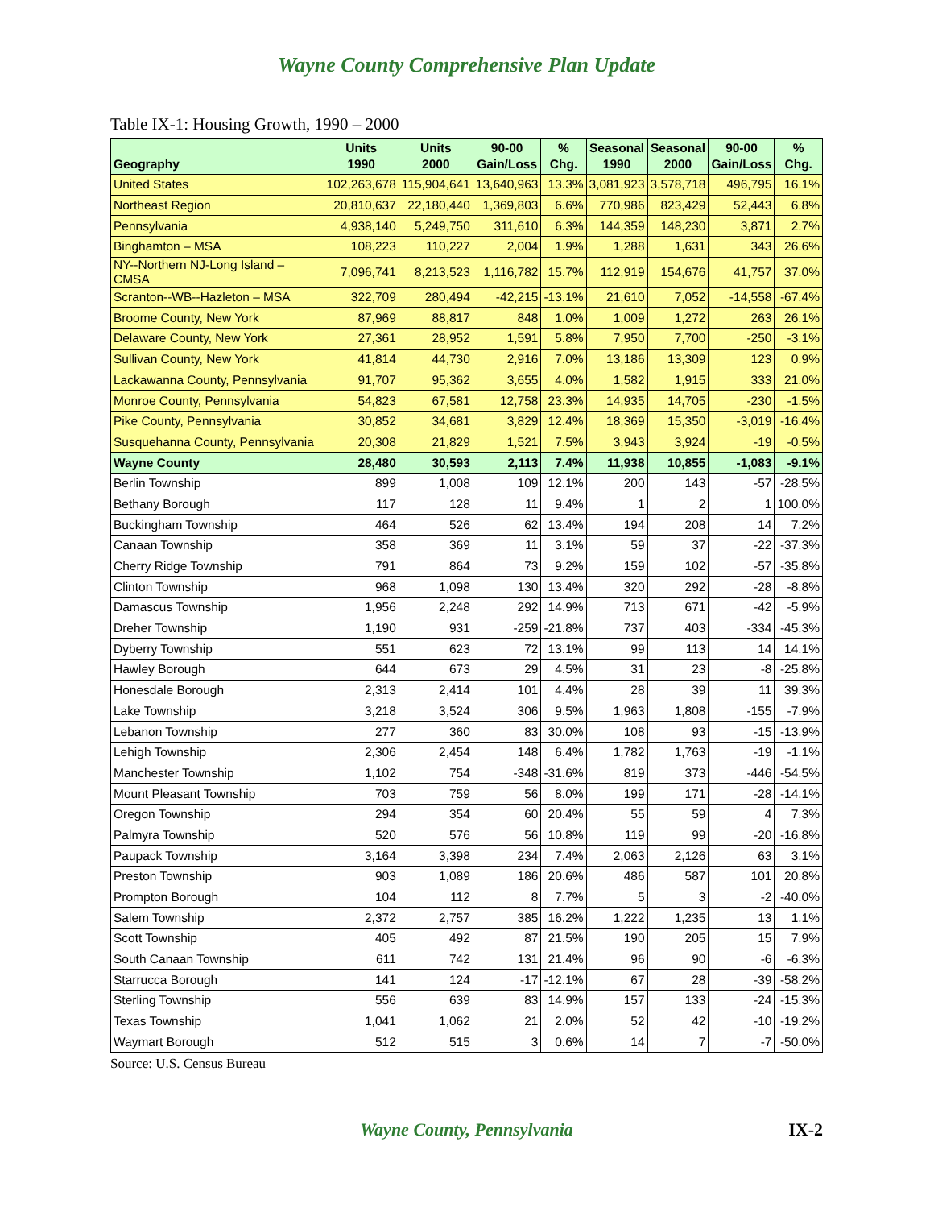Wayne County Comprehensive Plan Update
Table IX-1: Housing Growth, 1990 – 2000
| Geography | Units 1990 | Units 2000 | 90-00 Gain/Loss | % Chg. | Seasonal 1990 | Seasonal 2000 | 90-00 Gain/Loss | % Chg. |
| --- | --- | --- | --- | --- | --- | --- | --- | --- |
| United States | 102,263,678 | 115,904,641 | 13,640,963 | 13.3% | 3,081,923 | 3,578,718 | 496,795 | 16.1% |
| Northeast Region | 20,810,637 | 22,180,440 | 1,369,803 | 6.6% | 770,986 | 823,429 | 52,443 | 6.8% |
| Pennsylvania | 4,938,140 | 5,249,750 | 311,610 | 6.3% | 144,359 | 148,230 | 3,871 | 2.7% |
| Binghamton – MSA | 108,223 | 110,227 | 2,004 | 1.9% | 1,288 | 1,631 | 343 | 26.6% |
| NY--Northern NJ-Long Island – CMSA | 7,096,741 | 8,213,523 | 1,116,782 | 15.7% | 112,919 | 154,676 | 41,757 | 37.0% |
| Scranton--WB--Hazleton – MSA | 322,709 | 280,494 | -42,215 | -13.1% | 21,610 | 7,052 | -14,558 | -67.4% |
| Broome County, New York | 87,969 | 88,817 | 848 | 1.0% | 1,009 | 1,272 | 263 | 26.1% |
| Delaware County, New York | 27,361 | 28,952 | 1,591 | 5.8% | 7,950 | 7,700 | -250 | -3.1% |
| Sullivan County, New York | 41,814 | 44,730 | 2,916 | 7.0% | 13,186 | 13,309 | 123 | 0.9% |
| Lackawanna County, Pennsylvania | 91,707 | 95,362 | 3,655 | 4.0% | 1,582 | 1,915 | 333 | 21.0% |
| Monroe County, Pennsylvania | 54,823 | 67,581 | 12,758 | 23.3% | 14,935 | 14,705 | -230 | -1.5% |
| Pike County, Pennsylvania | 30,852 | 34,681 | 3,829 | 12.4% | 18,369 | 15,350 | -3,019 | -16.4% |
| Susquehanna County, Pennsylvania | 20,308 | 21,829 | 1,521 | 7.5% | 3,943 | 3,924 | -19 | -0.5% |
| Wayne County | 28,480 | 30,593 | 2,113 | 7.4% | 11,938 | 10,855 | -1,083 | -9.1% |
| Berlin Township | 899 | 1,008 | 109 | 12.1% | 200 | 143 | -57 | -28.5% |
| Bethany Borough | 117 | 128 | 11 | 9.4% | 1 | 2 | 1 | 100.0% |
| Buckingham Township | 464 | 526 | 62 | 13.4% | 194 | 208 | 14 | 7.2% |
| Canaan Township | 358 | 369 | 11 | 3.1% | 59 | 37 | -22 | -37.3% |
| Cherry Ridge Township | 791 | 864 | 73 | 9.2% | 159 | 102 | -57 | -35.8% |
| Clinton Township | 968 | 1,098 | 130 | 13.4% | 320 | 292 | -28 | -8.8% |
| Damascus Township | 1,956 | 2,248 | 292 | 14.9% | 713 | 671 | -42 | -5.9% |
| Dreher Township | 1,190 | 931 | -259 | -21.8% | 737 | 403 | -334 | -45.3% |
| Dyberry Township | 551 | 623 | 72 | 13.1% | 99 | 113 | 14 | 14.1% |
| Hawley Borough | 644 | 673 | 29 | 4.5% | 31 | 23 | -8 | -25.8% |
| Honesdale Borough | 2,313 | 2,414 | 101 | 4.4% | 28 | 39 | 11 | 39.3% |
| Lake Township | 3,218 | 3,524 | 306 | 9.5% | 1,963 | 1,808 | -155 | -7.9% |
| Lebanon Township | 277 | 360 | 83 | 30.0% | 108 | 93 | -15 | -13.9% |
| Lehigh Township | 2,306 | 2,454 | 148 | 6.4% | 1,782 | 1,763 | -19 | -1.1% |
| Manchester Township | 1,102 | 754 | -348 | -31.6% | 819 | 373 | -446 | -54.5% |
| Mount Pleasant Township | 703 | 759 | 56 | 8.0% | 199 | 171 | -28 | -14.1% |
| Oregon Township | 294 | 354 | 60 | 20.4% | 55 | 59 | 4 | 7.3% |
| Palmyra Township | 520 | 576 | 56 | 10.8% | 119 | 99 | -20 | -16.8% |
| Paupack Township | 3,164 | 3,398 | 234 | 7.4% | 2,063 | 2,126 | 63 | 3.1% |
| Preston Township | 903 | 1,089 | 186 | 20.6% | 486 | 587 | 101 | 20.8% |
| Prompton Borough | 104 | 112 | 8 | 7.7% | 5 | 3 | -2 | -40.0% |
| Salem Township | 2,372 | 2,757 | 385 | 16.2% | 1,222 | 1,235 | 13 | 1.1% |
| Scott Township | 405 | 492 | 87 | 21.5% | 190 | 205 | 15 | 7.9% |
| South Canaan Township | 611 | 742 | 131 | 21.4% | 96 | 90 | -6 | -6.3% |
| Starrucca Borough | 141 | 124 | -17 | -12.1% | 67 | 28 | -39 | -58.2% |
| Sterling Township | 556 | 639 | 83 | 14.9% | 157 | 133 | -24 | -15.3% |
| Texas Township | 1,041 | 1,062 | 21 | 2.0% | 52 | 42 | -10 | -19.2% |
| Waymart Borough | 512 | 515 | 3 | 0.6% | 14 | 7 | -7 | -50.0% |
Source: U.S. Census Bureau
Wayne County, Pennsylvania
IX-2